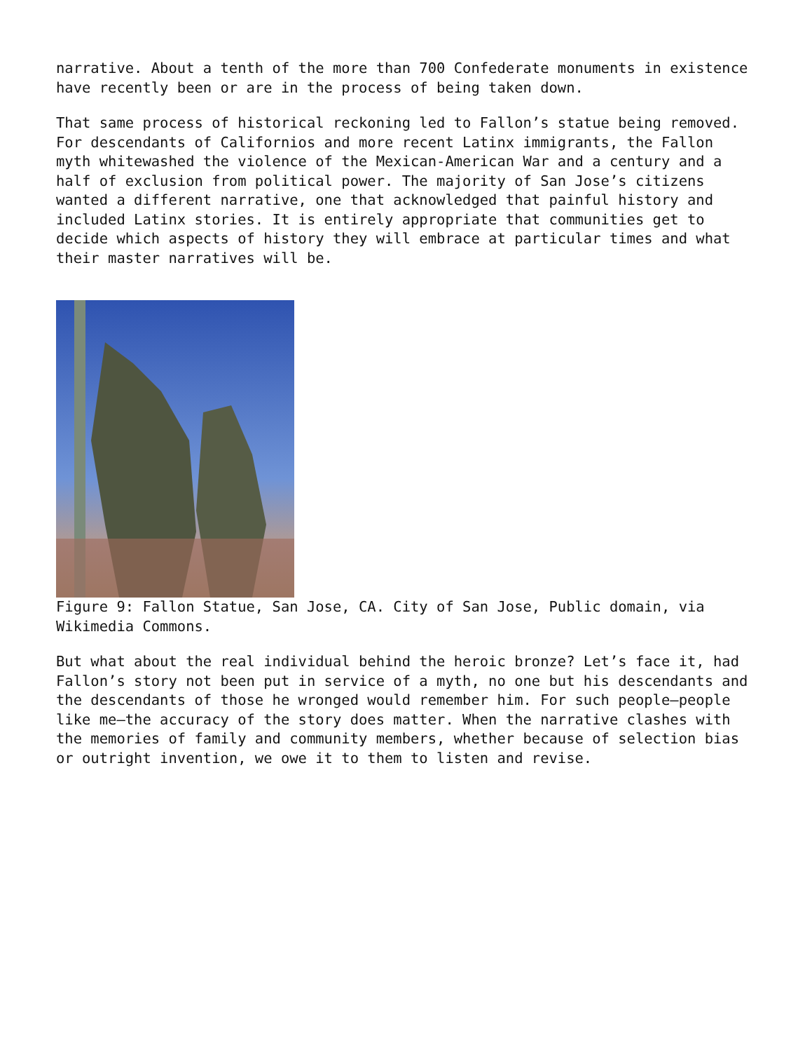narrative. About a tenth of the more than 700 Confederate monuments in existence have recently been or are in the process of being taken down.
That same process of historical reckoning led to Fallon’s statue being removed. For descendants of Californios and more recent Latinx immigrants, the Fallon myth whitewashed the violence of the Mexican-American War and a century and a half of exclusion from political power. The majority of San Jose’s citizens wanted a different narrative, one that acknowledged that painful history and included Latinx stories. It is entirely appropriate that communities get to decide which aspects of history they will embrace at particular times and what their master narratives will be.
Figure 9: Fallon Statue, San Jose, CA. City of San Jose, Public domain, via Wikimedia Commons.
But what about the real individual behind the heroic bronze? Let’s face it, had Fallon’s story not been put in service of a myth, no one but his descendants and the descendants of those he wronged would remember him. For such people—people like me—the accuracy of the story does matter. When the narrative clashes with the memories of family and community members, whether because of selection bias or outright invention, we owe it to them to listen and revise.